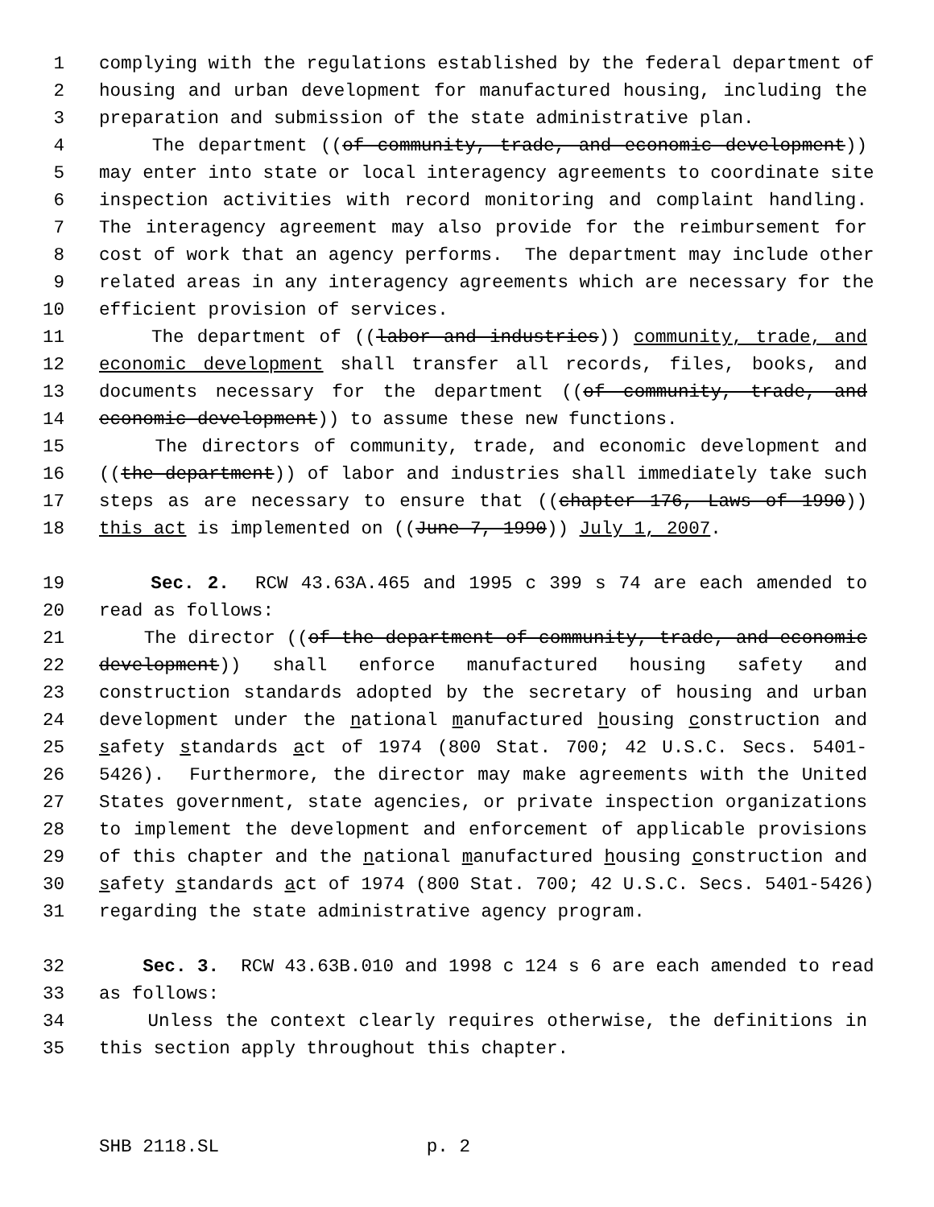1 complying with the regulations established by the federal department of
2 housing and urban development for manufactured housing, including the
3 preparation and submission of the state administrative plan.
4 The department ((of community, trade, and economic development))
5 may enter into state or local interagency agreements to coordinate site
6 inspection activities with record monitoring and complaint handling.
7 The interagency agreement may also provide for the reimbursement for
8 cost of work that an agency performs. The department may include other
9 related areas in any interagency agreements which are necessary for the
10 efficient provision of services.
11 The department of ((labor and industries)) community, trade, and
12 economic development shall transfer all records, files, books, and
13 documents necessary for the department ((of community, trade, and
14 economic development)) to assume these new functions.
15 The directors of community, trade, and economic development and
16 ((the department)) of labor and industries shall immediately take such
17 steps as are necessary to ensure that ((chapter 176, Laws of 1990))
18 this act is implemented on ((June 7, 1990)) July 1, 2007.
19 Sec. 2. RCW 43.63A.465 and 1995 c 399 s 74 are each amended to
20 read as follows:
21 The director ((of the department of community, trade, and economic
22 development)) shall enforce manufactured housing safety and
23 construction standards adopted by the secretary of housing and urban
24 development under the national manufactured housing construction and
25 safety standards act of 1974 (800 Stat. 700; 42 U.S.C. Secs. 5401-
26 5426). Furthermore, the director may make agreements with the United
27 States government, state agencies, or private inspection organizations
28 to implement the development and enforcement of applicable provisions
29 of this chapter and the national manufactured housing construction and
30 safety standards act of 1974 (800 Stat. 700; 42 U.S.C. Secs. 5401-5426)
31 regarding the state administrative agency program.
32 Sec. 3. RCW 43.63B.010 and 1998 c 124 s 6 are each amended to read
33 as follows:
34 Unless the context clearly requires otherwise, the definitions in
35 this section apply throughout this chapter.
SHB 2118.SL p. 2